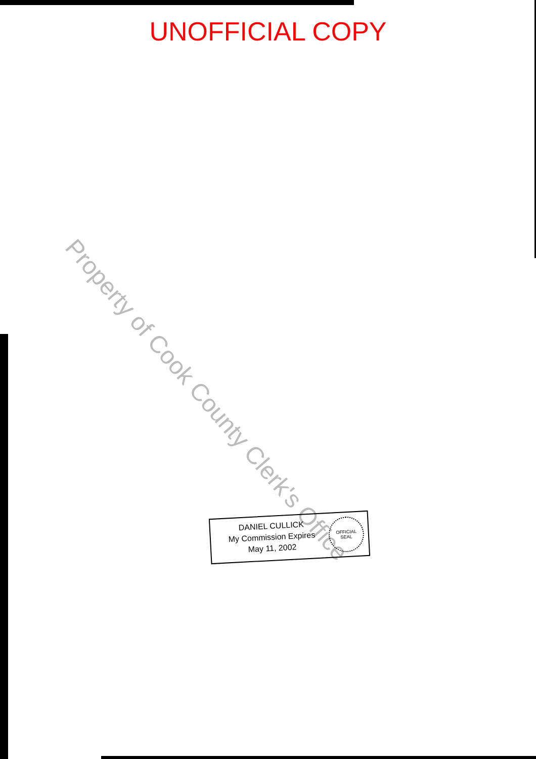UNOFFICIAL COPY
Property of Cook County Clerk's Office
DANIEL CULLICK
My Commission Expires
May 11, 2002
OFFICIAL
SEAL